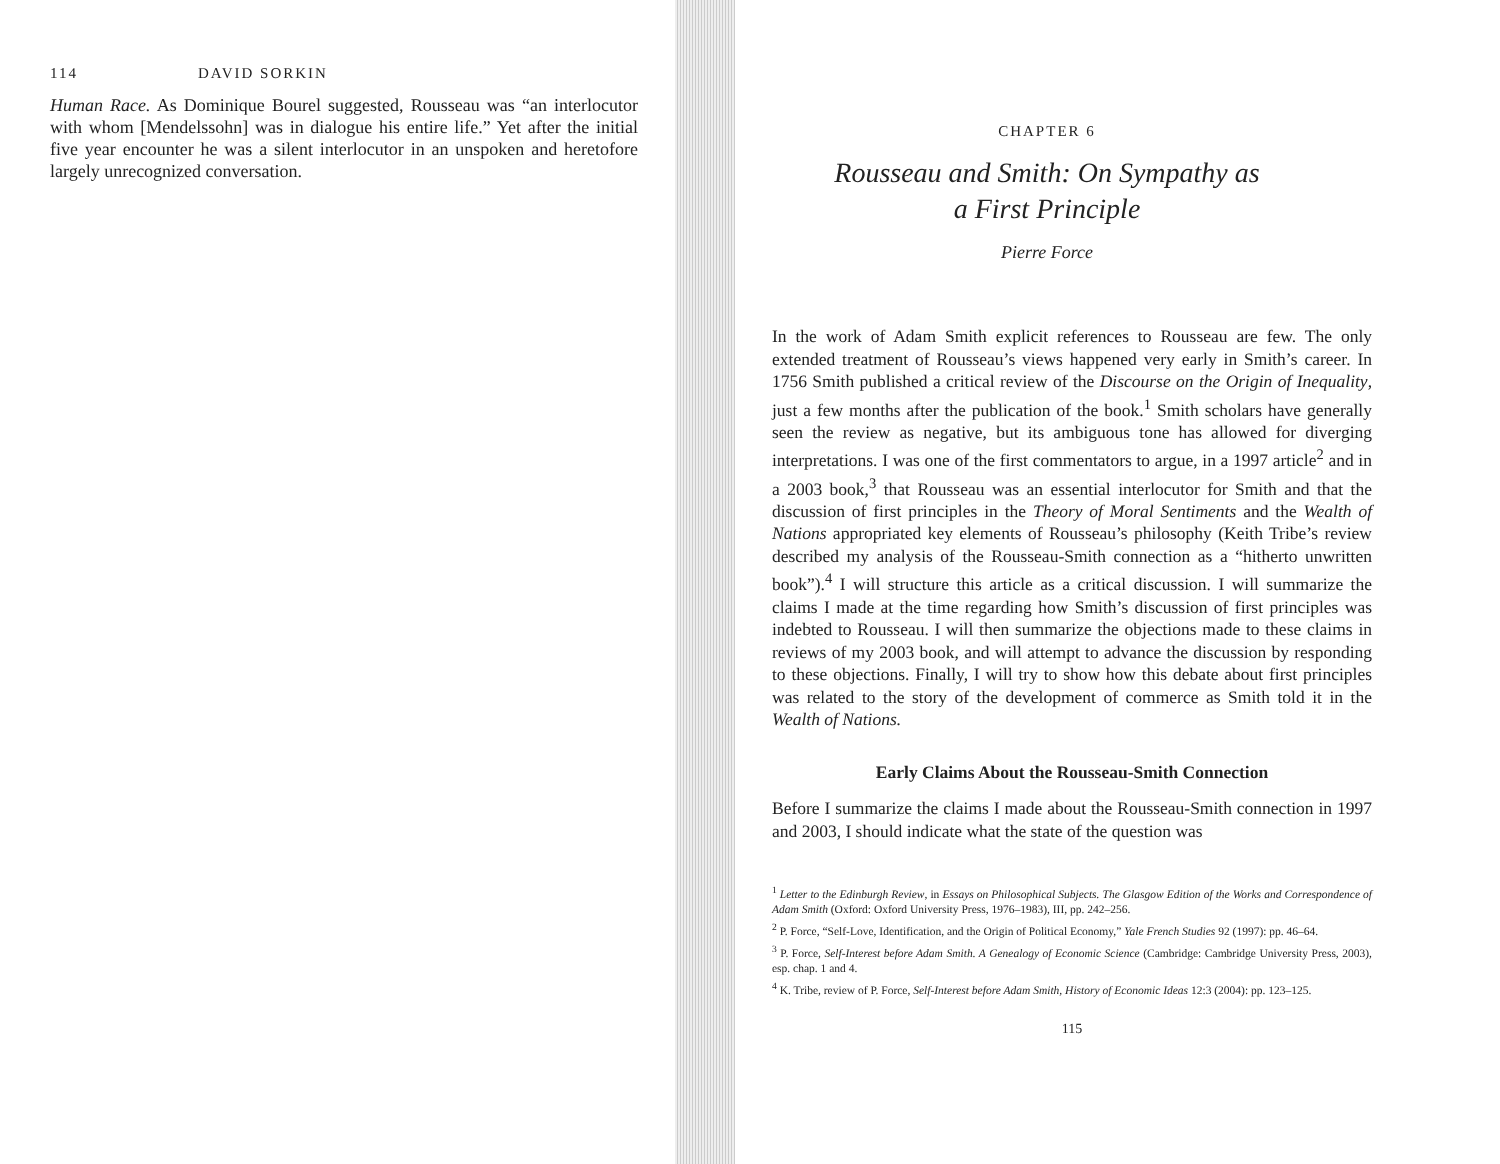114 DAVID SORKIN
Human Race. As Dominique Bourel suggested, Rousseau was “an interlocutor with whom [Mendelssohn] was in dialogue his entire life.” Yet after the initial five year encounter he was a silent interlocutor in an unspoken and heretofore largely unrecognized conversation.
CHAPTER 6
Rousseau and Smith: On Sympathy as
a First Principle
Pierre Force
In the work of Adam Smith explicit references to Rousseau are few. The only extended treatment of Rousseau’s views happened very early in Smith’s career. In 1756 Smith published a critical review of the Discourse on the Origin of Inequality, just a few months after the publication of the book.<sup>1</sup> Smith scholars have generally seen the review as negative, but its ambiguous tone has allowed for diverging interpretations. I was one of the first commentators to argue, in a 1997 article<sup>2</sup> and in a 2003 book,<sup>3</sup> that Rousseau was an essential interlocutor for Smith and that the discussion of first principles in the Theory of Moral Sentiments and the Wealth of Nations appropriated key elements of Rousseau’s philosophy (Keith Tribe’s review described my analysis of the Rousseau-Smith connection as a “hitherto unwritten book”).<sup>4</sup> I will structure this article as a critical discussion. I will summarize the claims I made at the time regarding how Smith’s discussion of first principles was indebted to Rousseau. I will then summarize the objections made to these claims in reviews of my 2003 book, and will attempt to advance the discussion by responding to these objections. Finally, I will try to show how this debate about first principles was related to the story of the development of commerce as Smith told it in the Wealth of Nations.
Early Claims About the Rousseau-Smith Connection
Before I summarize the claims I made about the Rousseau-Smith connection in 1997 and 2003, I should indicate what the state of the question was
<sup>1</sup> Letter to the Edinburgh Review, in Essays on Philosophical Subjects. The Glasgow Edition of the Works and Correspondence of Adam Smith (Oxford: Oxford University Press, 1976–1983), III, pp. 242–256.
<sup>2</sup> P. Force, “Self-Love, Identification, and the Origin of Political Economy,” Yale French Studies 92 (1997): pp. 46–64.
<sup>3</sup> P. Force, Self-Interest before Adam Smith. A Genealogy of Economic Science (Cambridge: Cambridge University Press, 2003), esp. chap. 1 and 4.
<sup>4</sup> K. Tribe, review of P. Force, Self-Interest before Adam Smith, History of Economic Ideas 12:3 (2004): pp. 123–125.
115